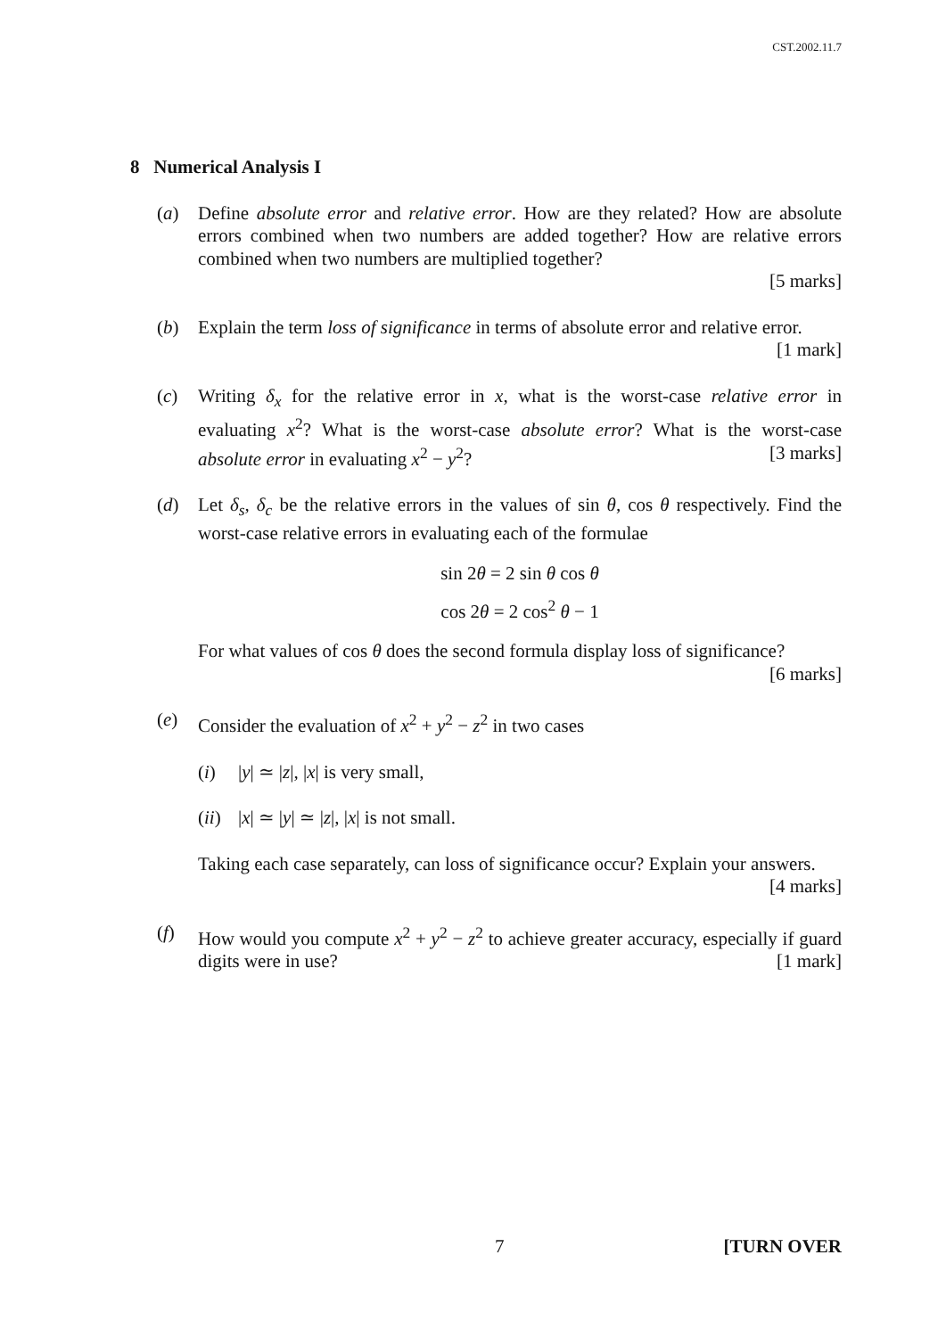CST.2002.11.7
8 Numerical Analysis I
(a) Define absolute error and relative error. How are they related? How are absolute errors combined when two numbers are added together? How are relative errors combined when two numbers are multiplied together?
[5 marks]
(b) Explain the term loss of significance in terms of absolute error and relative error. [1 mark]
(c) Writing δ<sub>x</sub> for the relative error in x, what is the worst-case relative error in evaluating x<sup>2</sup>? What is the worst-case absolute error? What is the worst-case absolute error in evaluating x<sup>2</sup> − y<sup>2</sup>? [3 marks]
(d) Let δ<sub>s</sub>, δ<sub>c</sub> be the relative errors in the values of sin θ, cos θ respectively. Find the worst-case relative errors in evaluating each of the formulae
sin 2θ = 2 sin θ cos θ
cos 2θ = 2 cos<sup>2</sup> θ − 1
For what values of cos θ does the second formula display loss of significance?
[6 marks]
(e) Consider the evaluation of x<sup>2</sup> + y<sup>2</sup> − z<sup>2</sup> in two cases
(i) |y| ≃ |z|, |x| is very small,
(ii) |x| ≃ |y| ≃ |z|, |x| is not small.
Taking each case separately, can loss of significance occur? Explain your answers. [4 marks]
(f) How would you compute x<sup>2</sup> + y<sup>2</sup> − z<sup>2</sup> to achieve greater accuracy, especially if guard digits were in use? [1 mark]
7 [TURN OVER